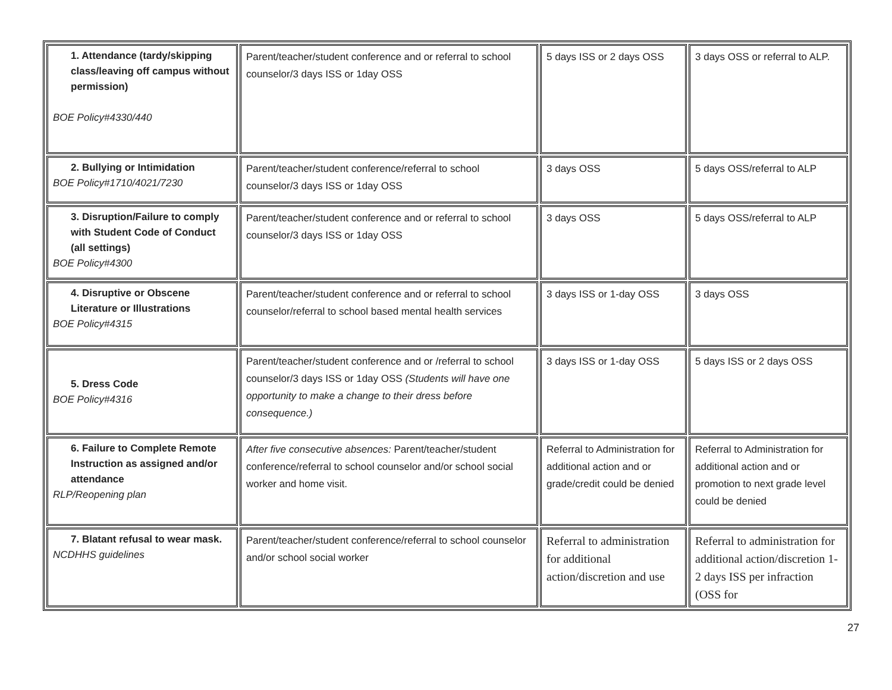| 1. Attendance (tardy/skipping class/leaving off campus without permission) BOE Policy#4330/440 | Parent/teacher/student conference and or referral to school counselor/3 days ISS or 1day OSS | 5 days ISS or 2 days OSS | 3 days OSS or referral to ALP. |
| 2. Bullying or Intimidation BOE Policy#1710/4021/7230 | Parent/teacher/student conference/referral to school counselor/3 days ISS or 1day OSS | 3 days OSS | 5 days OSS/referral to ALP |
| 3. Disruption/Failure to comply with Student Code of Conduct (all settings) BOE Policy#4300 | Parent/teacher/student conference and or referral to school counselor/3 days ISS or 1day OSS | 3 days OSS | 5 days OSS/referral to ALP |
| 4. Disruptive or Obscene Literature or Illustrations BOE Policy#4315 | Parent/teacher/student conference and or referral to school counselor/referral to school based mental health services | 3 days ISS or 1-day OSS | 3 days OSS |
| 5. Dress Code BOE Policy#4316 | Parent/teacher/student conference and or /referral to school counselor/3 days ISS or 1day OSS (Students will have one opportunity to make a change to their dress before consequence.) | 3 days ISS or 1-day OSS | 5 days ISS or 2 days OSS |
| 6. Failure to Complete Remote Instruction as assigned and/or attendance RLP/Reopening plan | After five consecutive absences: Parent/teacher/student conference/referral to school counselor and/or school social worker and home visit. | Referral to Administration for additional action and or grade/credit could be denied | Referral to Administration for additional action and or promotion to next grade level could be denied |
| 7. Blatant refusal to wear mask. NCDHHS guidelines | Parent/teacher/student conference/referral to school counselor and/or school social worker | Referral to administration for additional action/discretion and use | Referral to administration for additional action/discretion 1-2 days ISS per infraction (OSS for |
27